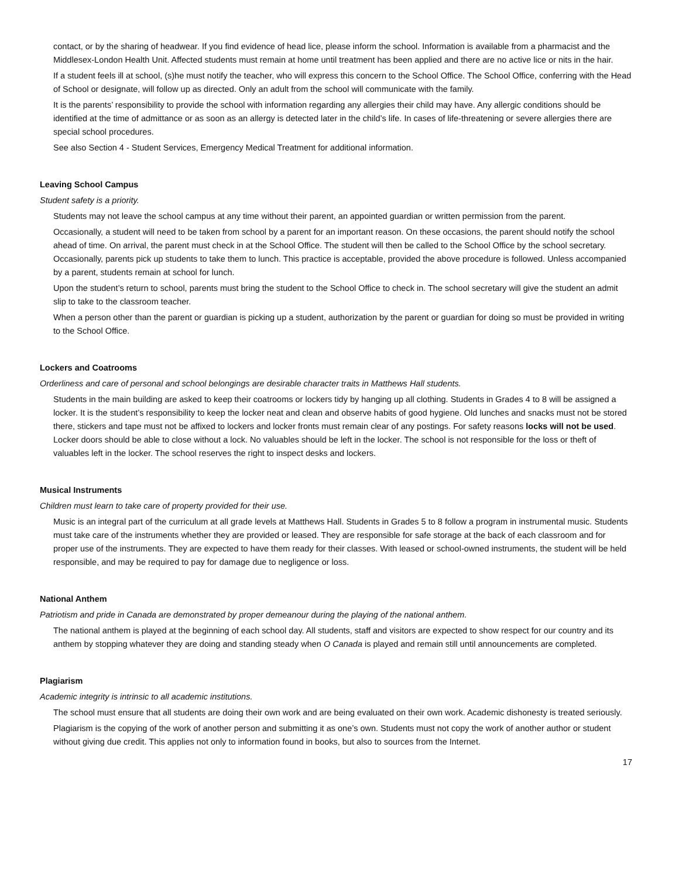contact, or by the sharing of headwear. If you find evidence of head lice, please inform the school. Information is available from a pharmacist and the Middlesex-London Health Unit. Affected students must remain at home until treatment has been applied and there are no active lice or nits in the hair.
If a student feels ill at school, (s)he must notify the teacher, who will express this concern to the School Office. The School Office, conferring with the Head of School or designate, will follow up as directed. Only an adult from the school will communicate with the family.
It is the parents’ responsibility to provide the school with information regarding any allergies their child may have. Any allergic conditions should be identified at the time of admittance or as soon as an allergy is detected later in the child’s life. In cases of life-threatening or severe allergies there are special school procedures.
See also Section 4 - Student Services, Emergency Medical Treatment for additional information.
Leaving School Campus
Student safety is a priority.
Students may not leave the school campus at any time without their parent, an appointed guardian or written permission from the parent.
Occasionally, a student will need to be taken from school by a parent for an important reason. On these occasions, the parent should notify the school ahead of time. On arrival, the parent must check in at the School Office. The student will then be called to the School Office by the school secretary. Occasionally, parents pick up students to take them to lunch. This practice is acceptable, provided the above procedure is followed. Unless accompanied by a parent, students remain at school for lunch.
Upon the student’s return to school, parents must bring the student to the School Office to check in. The school secretary will give the student an admit slip to take to the classroom teacher.
When a person other than the parent or guardian is picking up a student, authorization by the parent or guardian for doing so must be provided in writing to the School Office.
Lockers and Coatrooms
Orderliness and care of personal and school belongings are desirable character traits in Matthews Hall students.
Students in the main building are asked to keep their coatrooms or lockers tidy by hanging up all clothing. Students in Grades 4 to 8 will be assigned a locker. It is the student’s responsibility to keep the locker neat and clean and observe habits of good hygiene. Old lunches and snacks must not be stored there, stickers and tape must not be affixed to lockers and locker fronts must remain clear of any postings. For safety reasons locks will not be used. Locker doors should be able to close without a lock. No valuables should be left in the locker. The school is not responsible for the loss or theft of valuables left in the locker. The school reserves the right to inspect desks and lockers.
Musical Instruments
Children must learn to take care of property provided for their use.
Music is an integral part of the curriculum at all grade levels at Matthews Hall. Students in Grades 5 to 8 follow a program in instrumental music. Students must take care of the instruments whether they are provided or leased. They are responsible for safe storage at the back of each classroom and for proper use of the instruments. They are expected to have them ready for their classes. With leased or school-owned instruments, the student will be held responsible, and may be required to pay for damage due to negligence or loss.
National Anthem
Patriotism and pride in Canada are demonstrated by proper demeanour during the playing of the national anthem.
The national anthem is played at the beginning of each school day. All students, staff and visitors are expected to show respect for our country and its anthem by stopping whatever they are doing and standing steady when O Canada is played and remain still until announcements are completed.
Plagiarism
Academic integrity is intrinsic to all academic institutions.
The school must ensure that all students are doing their own work and are being evaluated on their own work. Academic dishonesty is treated seriously.
Plagiarism is the copying of the work of another person and submitting it as one’s own. Students must not copy the work of another author or student without giving due credit. This applies not only to information found in books, but also to sources from the Internet.
17